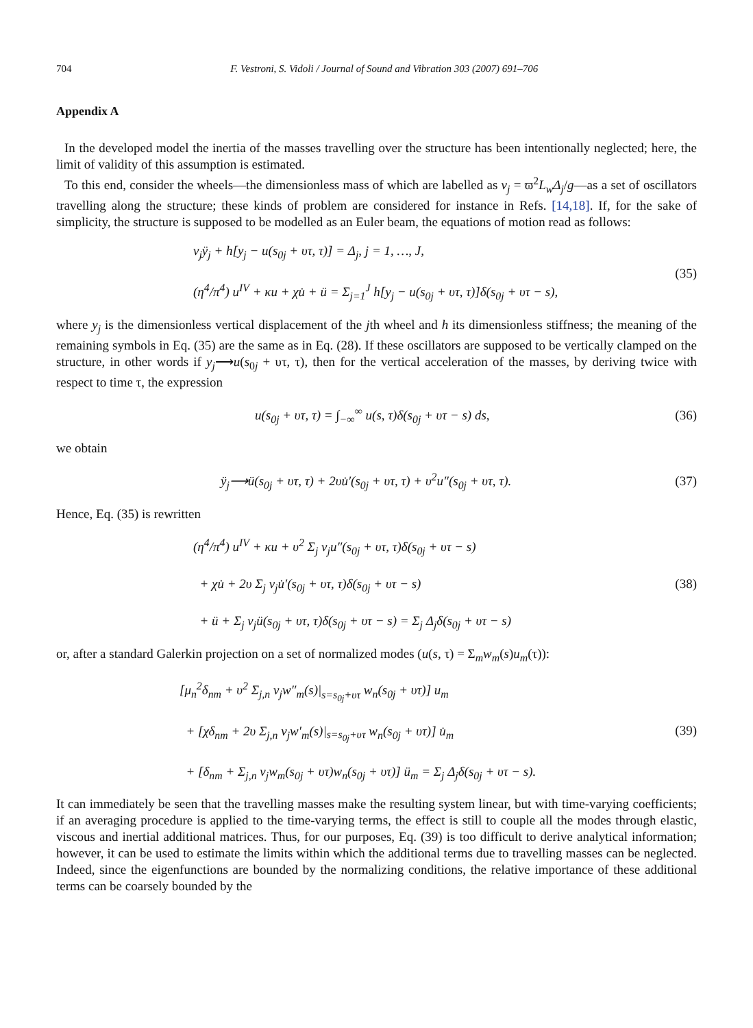704 F. Vestroni, S. Vidoli / Journal of Sound and Vibration 303 (2007) 691–706
Appendix A
In the developed model the inertia of the masses travelling over the structure has been intentionally neglected; here, the limit of validity of this assumption is estimated.
To this end, consider the wheels—the dimensionless mass of which are labelled as v<sub>j</sub> = ϖ<sup>2</sup>L<sub>w</sub>Δ<sub>j</sub>/g—as a set of oscillators travelling along the structure; these kinds of problem are considered for instance in Refs. [14,18]. If, for the sake of simplicity, the structure is supposed to be modelled as an Euler beam, the equations of motion read as follows:
v<sub>j</sub>ÿ<sub>j</sub> + h[y<sub>j</sub> − u(s<sub>0j</sub> + υτ, τ)] = Δ<sub>j</sub>, j = 1, …, J,
(η<sup>4</sup>/π<sup>4</sup>) u<sup>IV</sup> + κu + χu̇ + ü = Σ<sub>j=1</sub><sup>J</sup> h[y<sub>j</sub> − u(s<sub>0j</sub> + υτ, τ)]δ(s<sub>0j</sub> + υτ − s),
(35)
where y<sub>j</sub> is the dimensionless vertical displacement of the jth wheel and h its dimensionless stiffness; the meaning of the remaining symbols in Eq. (35) are the same as in Eq. (28). If these oscillators are supposed to be vertically clamped on the structure, in other words if y<sub>j</sub>⟶u(s<sub>0j</sub> + υτ, τ), then for the vertical acceleration of the masses, by deriving twice with respect to time τ, the expression
u(s<sub>0j</sub> + υτ, τ) = ∫<sub>−∞</sub><sup>∞</sup> u(s, τ)δ(s<sub>0j</sub> + υτ − s) ds,
(36)
we obtain
ÿ<sub>j</sub>⟶ü(s<sub>0j</sub> + υτ, τ) + 2υu̇′(s<sub>0j</sub> + υτ, τ) + υ<sup>2</sup>u″(s<sub>0j</sub> + υτ, τ).
(37)
Hence, Eq. (35) is rewritten
(η<sup>4</sup>/π<sup>4</sup>) u<sup>IV</sup> + κu + υ<sup>2</sup> Σ<sub>j</sub> v<sub>j</sub>u″(s<sub>0j</sub> + υτ, τ)δ(s<sub>0j</sub> + υτ − s)
+ χu̇ + 2υ Σ<sub>j</sub> v<sub>j</sub>u̇′(s<sub>0j</sub> + υτ, τ)δ(s<sub>0j</sub> + υτ − s)
+ ü + Σ<sub>j</sub> v<sub>j</sub>ü(s<sub>0j</sub> + υτ, τ)δ(s<sub>0j</sub> + υτ − s) = Σ<sub>j</sub> Δ<sub>j</sub>δ(s<sub>0j</sub> + υτ − s)
(38)
or, after a standard Galerkin projection on a set of normalized modes (u(s, τ) = Σ<sub>m</sub>w<sub>m</sub>(s)u<sub>m</sub>(τ)):
[μ<sub>n</sub><sup>2</sup>δ<sub>nm</sub> + υ<sup>2</sup> Σ<sub>j,n</sub> v<sub>j</sub>w″<sub>m</sub>(s)|<sub>s=s<sub>0j</sub>+υτ</sub> w<sub>n</sub>(s<sub>0j</sub> + υτ)] u<sub>m</sub>
+ [χδ<sub>nm</sub> + 2υ Σ<sub>j,n</sub> v<sub>j</sub>w′<sub>m</sub>(s)|<sub>s=s<sub>0j</sub>+υτ</sub> w<sub>n</sub>(s<sub>0j</sub> + υτ)] u̇<sub>m</sub>
+ [δ<sub>nm</sub> + Σ<sub>j,n</sub> v<sub>j</sub>w<sub>m</sub>(s<sub>0j</sub> + υτ)w<sub>n</sub>(s<sub>0j</sub> + υτ)] ü<sub>m</sub> = Σ<sub>j</sub> Δ<sub>j</sub>δ(s<sub>0j</sub> + υτ − s).
(39)
It can immediately be seen that the travelling masses make the resulting system linear, but with time-varying coefficients; if an averaging procedure is applied to the time-varying terms, the effect is still to couple all the modes through elastic, viscous and inertial additional matrices. Thus, for our purposes, Eq. (39) is too difficult to derive analytical information; however, it can be used to estimate the limits within which the additional terms due to travelling masses can be neglected. Indeed, since the eigenfunctions are bounded by the normalizing conditions, the relative importance of these additional terms can be coarsely bounded by the